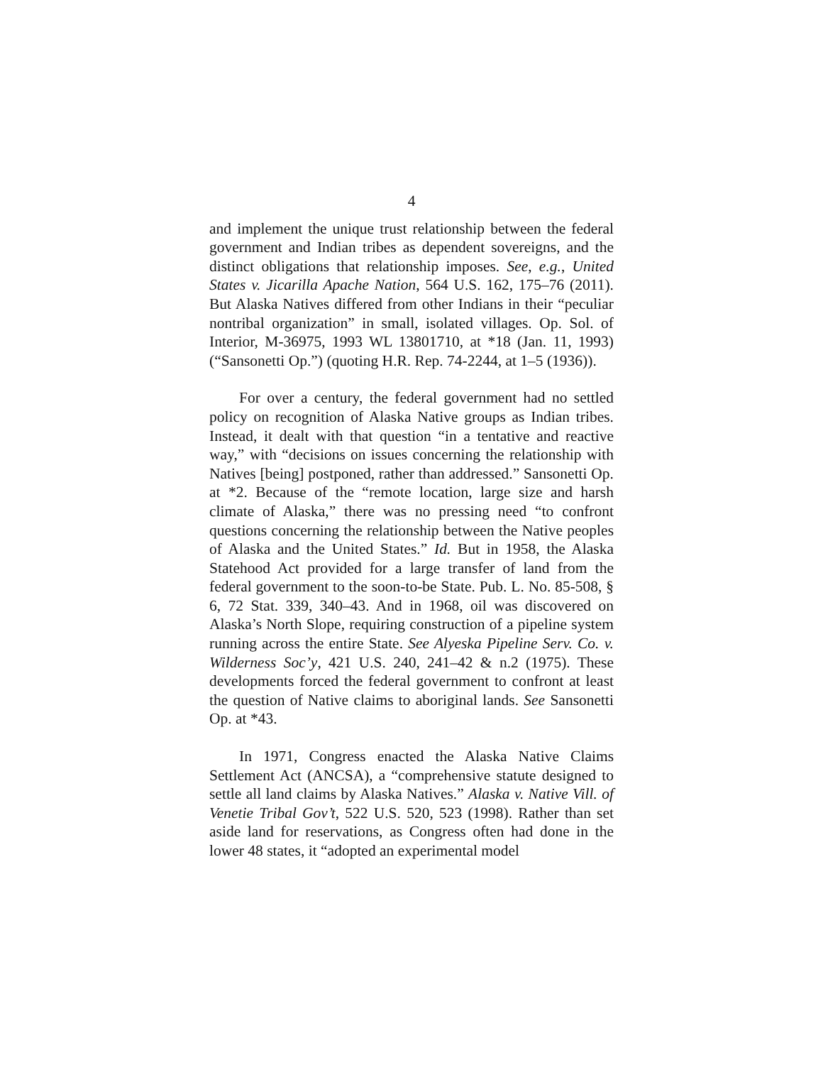4
and implement the unique trust relationship between the federal government and Indian tribes as dependent sovereigns, and the distinct obligations that relationship imposes. See, e.g., United States v. Jicarilla Apache Nation, 564 U.S. 162, 175–76 (2011). But Alaska Natives differed from other Indians in their “peculiar nontribal organization” in small, isolated villages. Op. Sol. of Interior, M-36975, 1993 WL 13801710, at *18 (Jan. 11, 1993) (“Sansonetti Op.”) (quoting H.R. Rep. 74-2244, at 1–5 (1936)).
For over a century, the federal government had no settled policy on recognition of Alaska Native groups as Indian tribes. Instead, it dealt with that question “in a tentative and reactive way,” with “decisions on issues concerning the relationship with Natives [being] postponed, rather than addressed.” Sansonetti Op. at *2. Because of the “remote location, large size and harsh climate of Alaska,” there was no pressing need “to confront questions concerning the relationship between the Native peoples of Alaska and the United States.” Id. But in 1958, the Alaska Statehood Act provided for a large transfer of land from the federal government to the soon-to-be State. Pub. L. No. 85-508, § 6, 72 Stat. 339, 340–43. And in 1968, oil was discovered on Alaska’s North Slope, requiring construction of a pipeline system running across the entire State. See Alyeska Pipeline Serv. Co. v. Wilderness Soc’y, 421 U.S. 240, 241–42 & n.2 (1975). These developments forced the federal government to confront at least the question of Native claims to aboriginal lands. See Sansonetti Op. at *43.
In 1971, Congress enacted the Alaska Native Claims Settlement Act (ANCSA), a “comprehensive statute designed to settle all land claims by Alaska Natives.” Alaska v. Native Vill. of Venetie Tribal Gov’t, 522 U.S. 520, 523 (1998). Rather than set aside land for reservations, as Congress often had done in the lower 48 states, it “adopted an experimental model